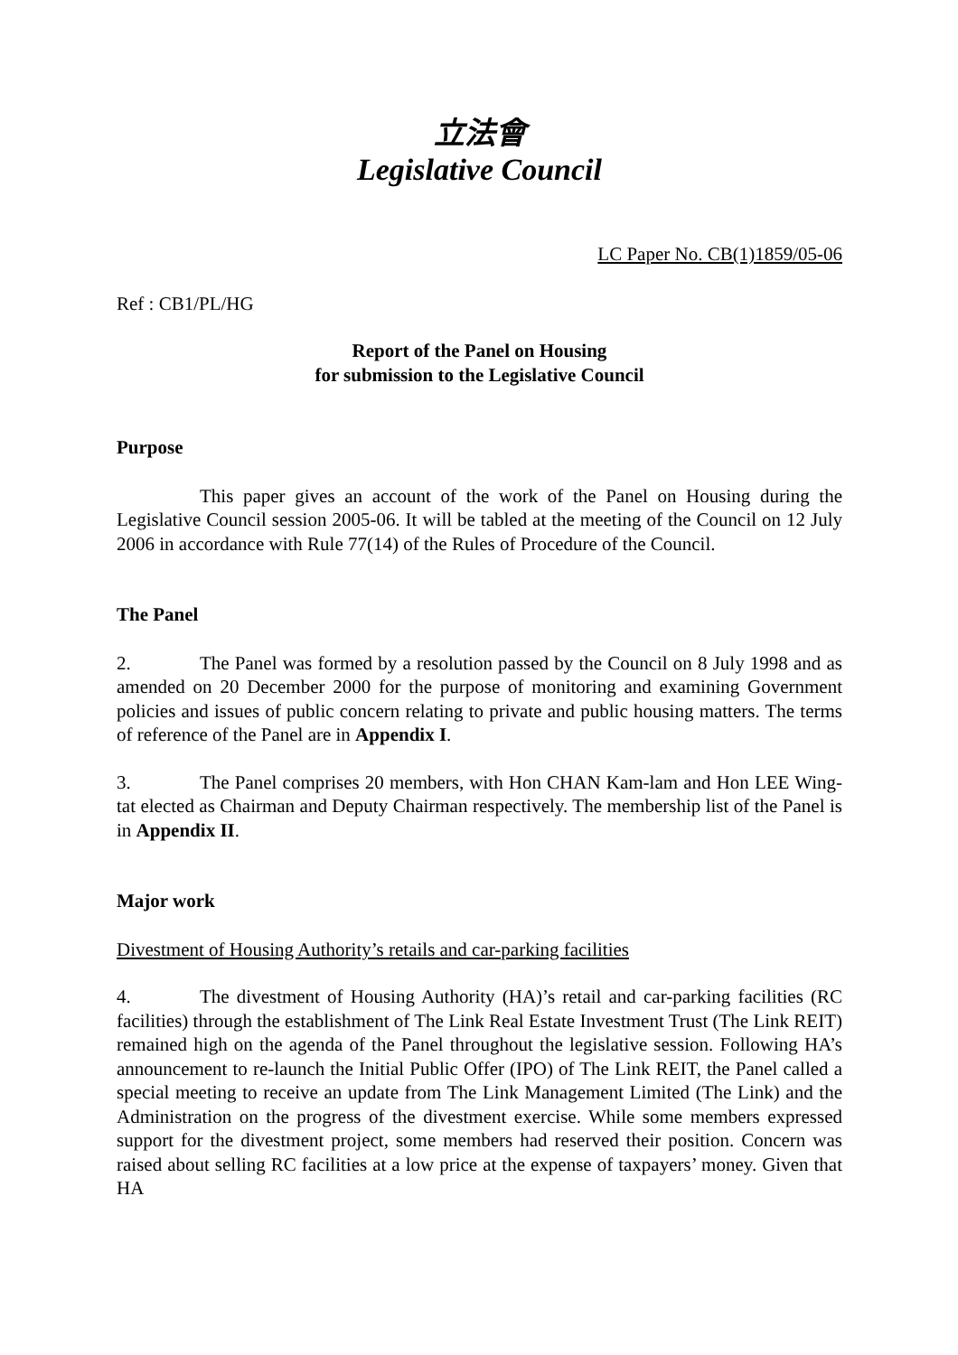立法會
Legislative Council
LC Paper No. CB(1)1859/05-06
Ref : CB1/PL/HG
Report of the Panel on Housing
for submission to the Legislative Council
Purpose
This paper gives an account of the work of the Panel on Housing during the Legislative Council session 2005-06. It will be tabled at the meeting of the Council on 12 July 2006 in accordance with Rule 77(14) of the Rules of Procedure of the Council.
The Panel
2. The Panel was formed by a resolution passed by the Council on 8 July 1998 and as amended on 20 December 2000 for the purpose of monitoring and examining Government policies and issues of public concern relating to private and public housing matters. The terms of reference of the Panel are in Appendix I.
3. The Panel comprises 20 members, with Hon CHAN Kam-lam and Hon LEE Wing-tat elected as Chairman and Deputy Chairman respectively. The membership list of the Panel is in Appendix II.
Major work
Divestment of Housing Authority’s retails and car-parking facilities
4. The divestment of Housing Authority (HA)’s retail and car-parking facilities (RC facilities) through the establishment of The Link Real Estate Investment Trust (The Link REIT) remained high on the agenda of the Panel throughout the legislative session. Following HA’s announcement to re-launch the Initial Public Offer (IPO) of The Link REIT, the Panel called a special meeting to receive an update from The Link Management Limited (The Link) and the Administration on the progress of the divestment exercise. While some members expressed support for the divestment project, some members had reserved their position. Concern was raised about selling RC facilities at a low price at the expense of taxpayers’ money. Given that HA